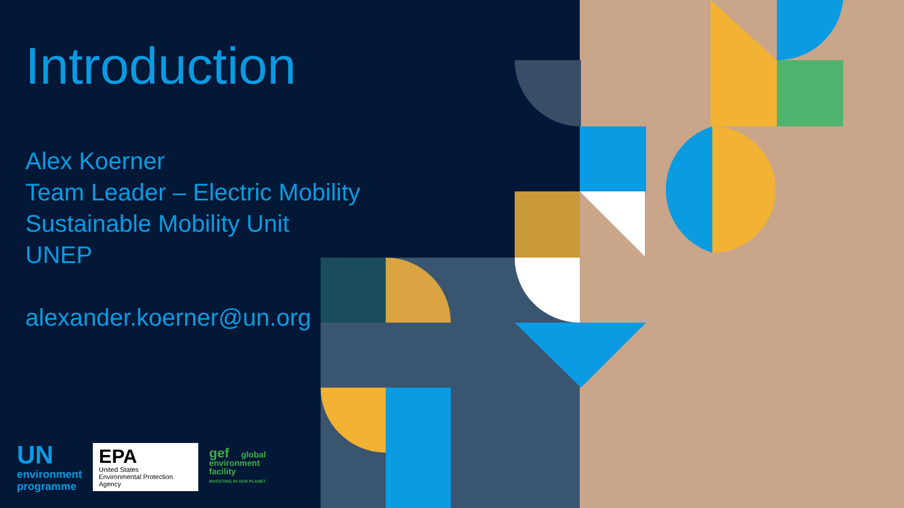Introduction
Alex Koerner
Team Leader – Electric Mobility
Sustainable Mobility Unit
UNEP
alexander.koerner@un.org
UN
environment
programme
EPA
United States
Environmental Protection
Agency
gef global
environment
facility
INVESTING IN OUR PLANET